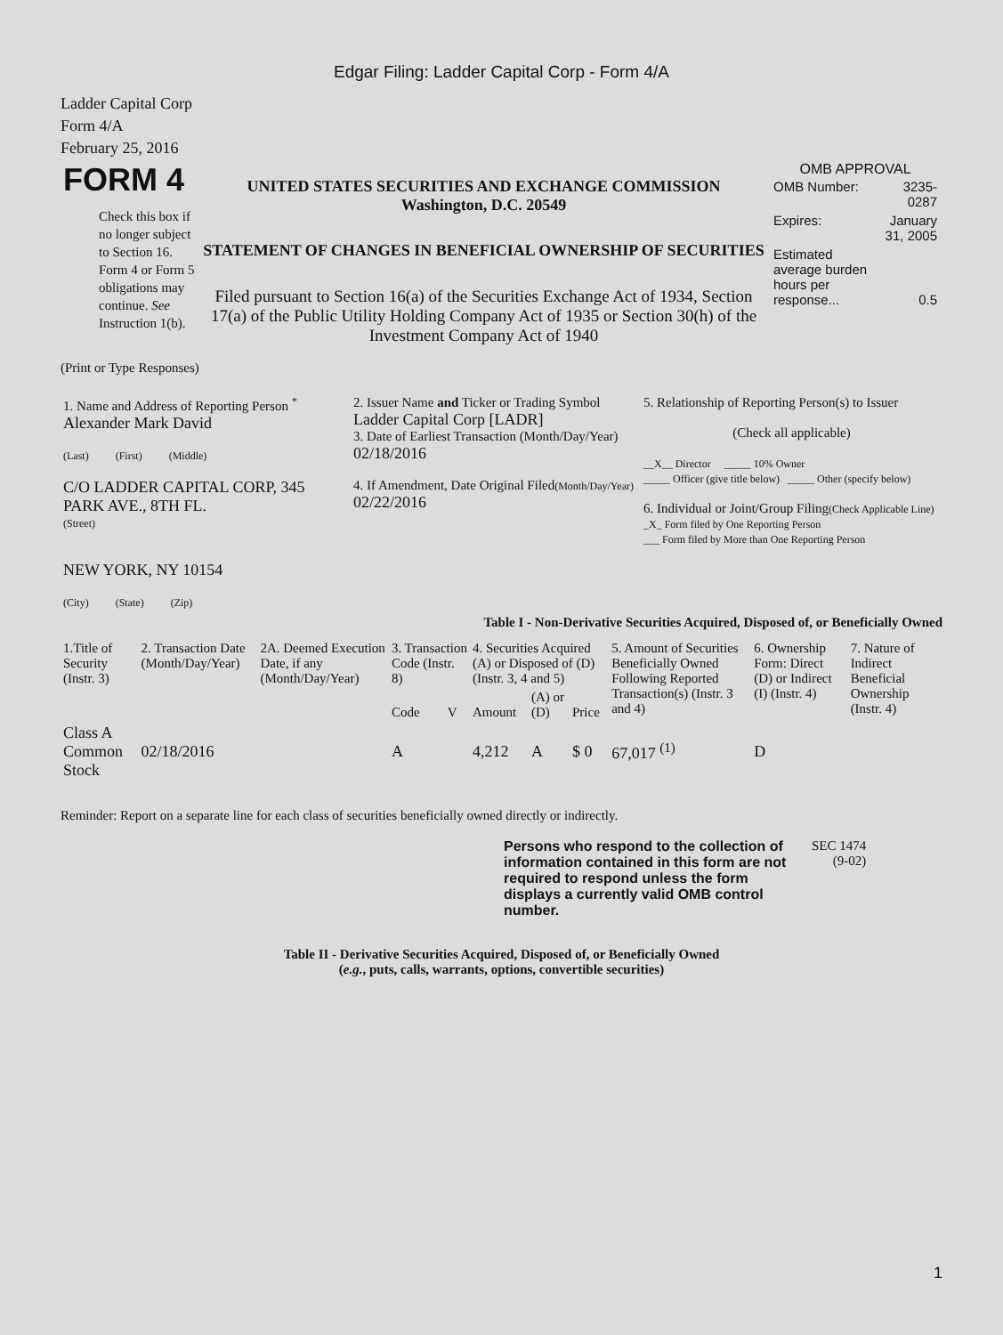Edgar Filing: Ladder Capital Corp - Form 4/A
Ladder Capital Corp
Form 4/A
February 25, 2016
| FORM 4 Check this box if no longer subject to Section 16. Form 4 or Form 5 obligations may continue. See Instruction 1(b). | UNITED STATES SECURITIES AND EXCHANGE COMMISSION Washington, D.C. 20549 STATEMENT OF CHANGES IN BENEFICIAL OWNERSHIP OF SECURITIES Filed pursuant to Section 16(a) of the Securities Exchange Act of 1934, Section 17(a) of the Public Utility Holding Company Act of 1935 or Section 30(h) of the Investment Company Act of 1940 | OMB APPROVAL / OMB Number: / 3235-0287 / / Expires: / January 31, 2005 / / Estimated average burden hours per response... / 0.5 / |
(Print or Type Responses)
| 1. Name and Address of Reporting Person <sup>*</sup> Alexander Mark David (Last) (First) (Middle) C/O LADDER CAPITAL CORP, 345 PARK AVE., 8TH FL. (Street) NEW YORK, NY 10154 (City) (State) (Zip) | 2. Issuer Name and Ticker or Trading Symbol Ladder Capital Corp [LADR] 3. Date of Earliest Transaction (Month/Day/Year) 02/18/2016 4. If Amendment, Date Original Filed (Month/Day/Year) 02/22/2016 | 5. Relationship of Reporting Person(s) to Issuer (Check all applicable) __X__ Director _____ 10% Owner _____ Officer (give title below) _____ Other (specify below) 6. Individual or Joint/Group Filing (Check Applicable Line) _X_ Form filed by One Reporting Person ___ Form filed by More than One Reporting Person |
Table I - Non-Derivative Securities Acquired, Disposed of, or Beneficially Owned
| 1.Title of Security (Instr. 3) | 2. Transaction Date (Month/Day/Year) | 2A. Deemed Execution Date, if any (Month/Day/Year) | 3. Transaction Code (Instr. 8) | | 4. Securities Acquired (A) or Disposed of (D) (Instr. 3, 4 and 5) | | | 5. Amount of Securities Beneficially Owned Following Reported Transaction(s) (Instr. 3 and 4) | 6. Ownership Form: Direct (D) or Indirect (I) (Instr. 4) | 7. Nature of Indirect Beneficial Ownership (Instr. 4) |
| --- | --- | --- | --- | --- | --- | --- | --- | --- | --- | --- |
| | | | Code | V | Amount | (A) or (D) | Price | | | |
| Class A Common Stock | 02/18/2016 | | A | | 4,212 | A | $ 0 | 67,017 <sup>(1)</sup> | D | |
Reminder: Report on a separate line for each class of securities beneficially owned directly or indirectly.
| Persons who respond to the collection of information contained in this form are not required to respond unless the form displays a currently valid OMB control number. | SEC 1474 (9-02) |
Table II - Derivative Securities Acquired, Disposed of, or Beneficially Owned
(e.g., puts, calls, warrants, options, convertible securities)
1